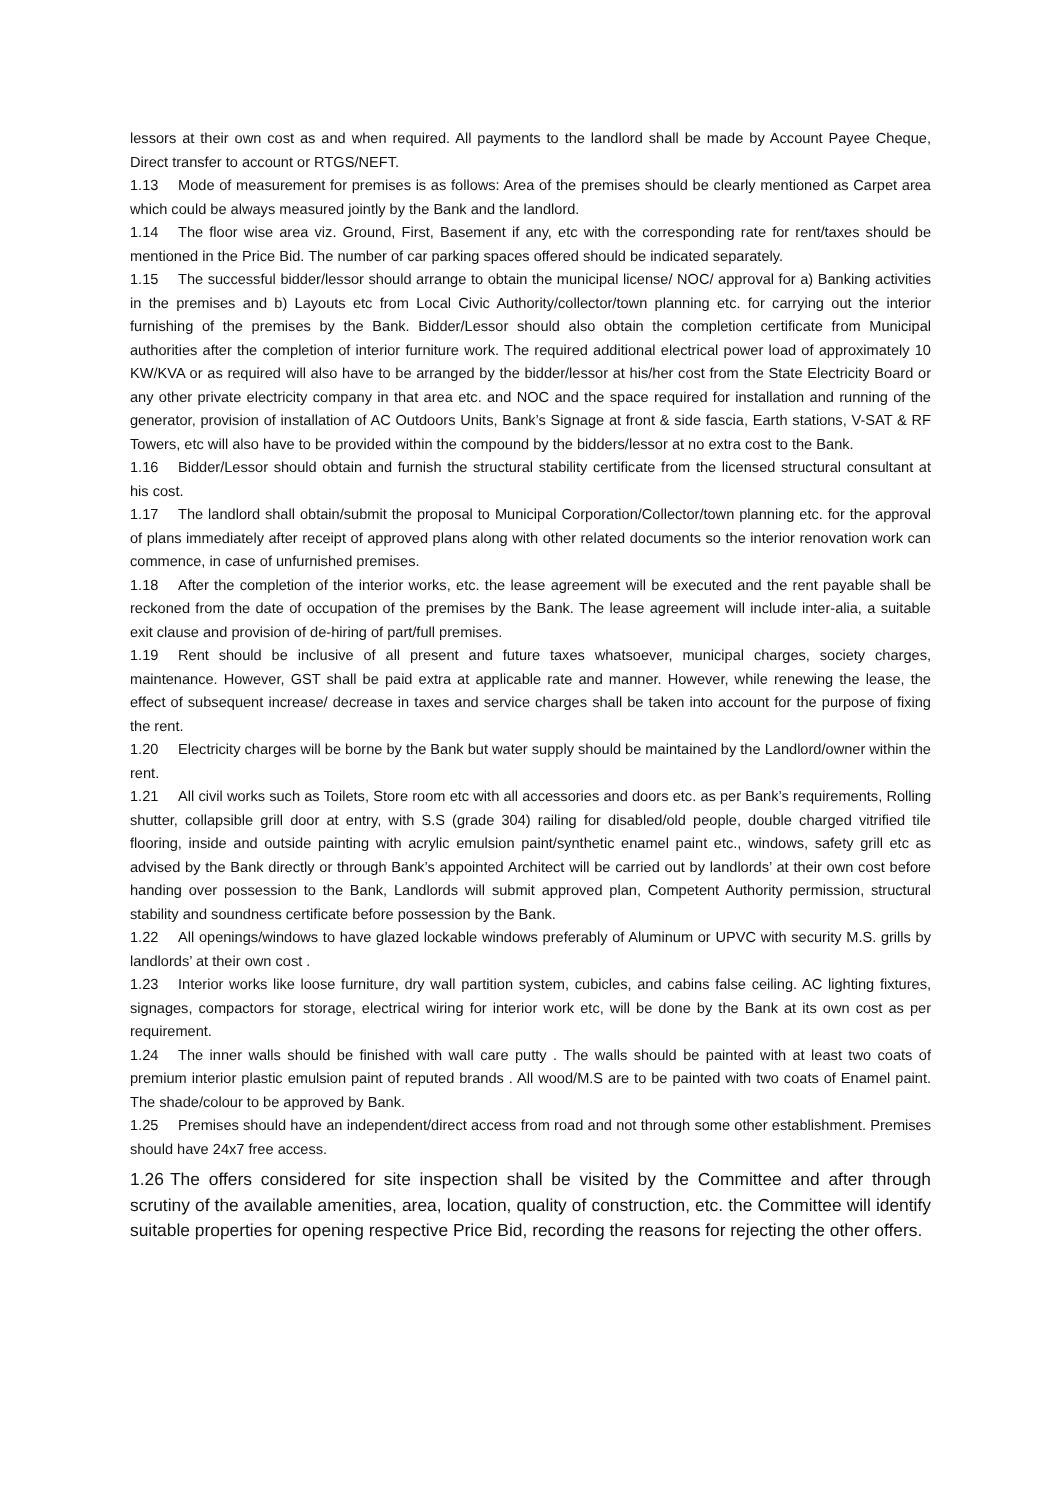lessors at their own cost as and when required. All payments to the landlord shall be made by Account Payee Cheque, Direct transfer to account or RTGS/NEFT.
1.13 Mode of measurement for premises is as follows: Area of the premises should be clearly mentioned as Carpet area which could be always measured jointly by the Bank and the landlord.
1.14 The floor wise area viz. Ground, First, Basement if any, etc with the corresponding rate for rent/taxes should be mentioned in the Price Bid. The number of car parking spaces offered should be indicated separately.
1.15 The successful bidder/lessor should arrange to obtain the municipal license/ NOC/ approval for a) Banking activities in the premises and b) Layouts etc from Local Civic Authority/collector/town planning etc. for carrying out the interior furnishing of the premises by the Bank. Bidder/Lessor should also obtain the completion certificate from Municipal authorities after the completion of interior furniture work. The required additional electrical power load of approximately 10 KW/KVA or as required will also have to be arranged by the bidder/lessor at his/her cost from the State Electricity Board or any other private electricity company in that area etc. and NOC and the space required for installation and running of the generator, provision of installation of AC Outdoors Units, Bank’s Signage at front & side fascia, Earth stations, V-SAT & RF Towers, etc will also have to be provided within the compound by the bidders/lessor at no extra cost to the Bank.
1.16 Bidder/Lessor should obtain and furnish the structural stability certificate from the licensed structural consultant at his cost.
1.17 The landlord shall obtain/submit the proposal to Municipal Corporation/Collector/town planning etc. for the approval of plans immediately after receipt of approved plans along with other related documents so the interior renovation work can commence, in case of unfurnished premises.
1.18 After the completion of the interior works, etc. the lease agreement will be executed and the rent payable shall be reckoned from the date of occupation of the premises by the Bank. The lease agreement will include inter-alia, a suitable exit clause and provision of de-hiring of part/full premises.
1.19 Rent should be inclusive of all present and future taxes whatsoever, municipal charges, society charges, maintenance. However, GST shall be paid extra at applicable rate and manner. However, while renewing the lease, the effect of subsequent increase/ decrease in taxes and service charges shall be taken into account for the purpose of fixing the rent.
1.20 Electricity charges will be borne by the Bank but water supply should be maintained by the Landlord/owner within the rent.
1.21 All civil works such as Toilets, Store room etc with all accessories and doors etc. as per Bank’s requirements, Rolling shutter, collapsible grill door at entry, with S.S (grade 304) railing for disabled/old people, double charged vitrified tile flooring, inside and outside painting with acrylic emulsion paint/synthetic enamel paint etc., windows, safety grill etc as advised by the Bank directly or through Bank’s appointed Architect will be carried out by landlords’ at their own cost before handing over possession to the Bank, Landlords will submit approved plan, Competent Authority permission, structural stability and soundness certificate before possession by the Bank.
1.22 All openings/windows to have glazed lockable windows preferably of Aluminum or UPVC with security M.S. grills by landlords’ at their own cost .
1.23 Interior works like loose furniture, dry wall partition system, cubicles, and cabins false ceiling. AC lighting fixtures, signages, compactors for storage, electrical wiring for interior work etc, will be done by the Bank at its own cost as per requirement.
1.24 The inner walls should be finished with wall care putty . The walls should be painted with at least two coats of premium interior plastic emulsion paint of reputed brands . All wood/M.S are to be painted with two coats of Enamel paint. The shade/colour to be approved by Bank.
1.25 Premises should have an independent/direct access from road and not through some other establishment. Premises should have 24x7 free access.
1.26 The offers considered for site inspection shall be visited by the Committee and after through scrutiny of the available amenities, area, location, quality of construction, etc. the Committee will identify suitable properties for opening respective Price Bid, recording the reasons for rejecting the other offers.